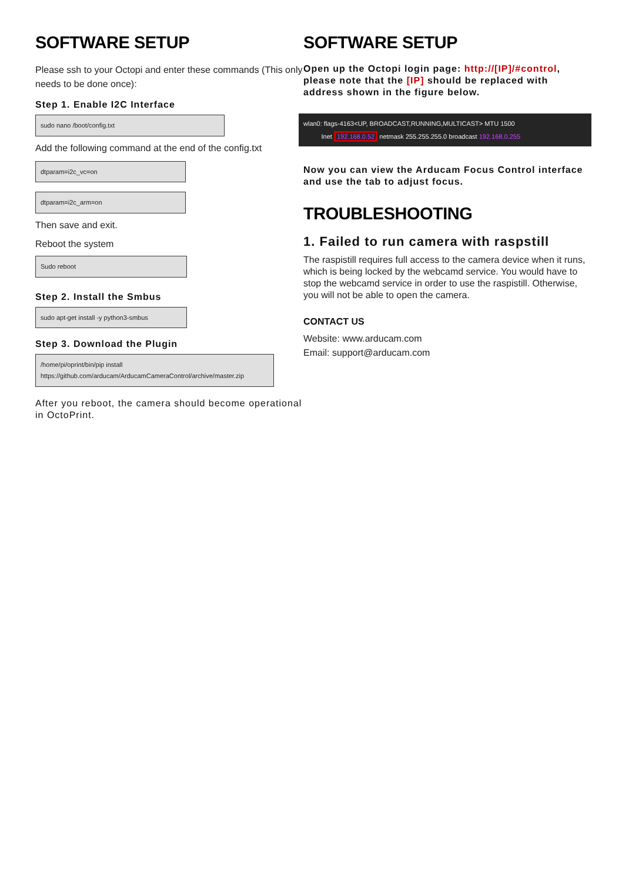SOFTWARE SETUP
Please ssh to your Octopi and enter these commands (This only needs to be done once):
Step 1. Enable I2C Interface
sudo nano /boot/config.txt
Add the following command at the end of the config.txt
dtparam=i2c_vc=on
dtparam=i2c_arm=on
Then save and exit.
Reboot the system
Sudo reboot
Step 2. Install the Smbus
sudo apt-get install -y python3-smbus
Step 3. Download the Plugin
/home/pi/oprint/bin/pip install
https://github.com/arducam/ArducamCameraControl/archive/master.zip
After you reboot, the camera should become operational in OctoPrint.
SOFTWARE SETUP
Open up the Octopi login page: http://[IP]/#control, please note that the [IP] should be replaced with address shown in the figure below.
wlan0: flags-4163<UP, BROADCAST,RUNNING,MULTICAST> MTU 1500
Inet 192.168.0.52 netmask 255.255.255.0 broadcast 192.168.0.255
Now you can view the Arducam Focus Control interface and use the tab to adjust focus.
TROUBLESHOOTING
1. Failed to run camera with raspstill
The raspistill requires full access to the camera device when it runs, which is being locked by the webcamd service. You would have to stop the webcamd service in order to use the raspistill. Otherwise, you will not be able to open the camera.
CONTACT US
Website: www.arducam.com
Email: support@arducam.com